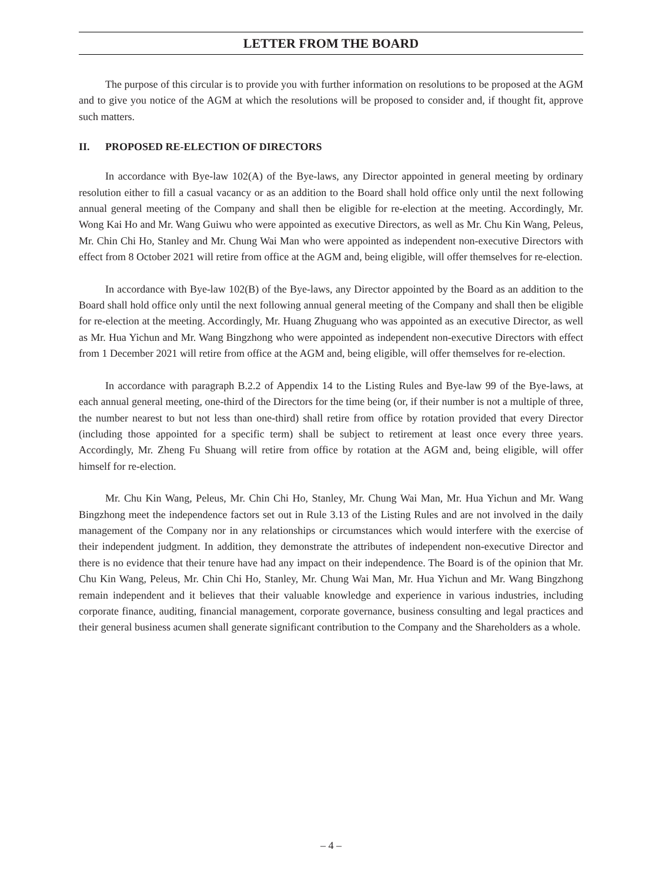LETTER FROM THE BOARD
The purpose of this circular is to provide you with further information on resolutions to be proposed at the AGM and to give you notice of the AGM at which the resolutions will be proposed to consider and, if thought fit, approve such matters.
II. PROPOSED RE-ELECTION OF DIRECTORS
In accordance with Bye-law 102(A) of the Bye-laws, any Director appointed in general meeting by ordinary resolution either to fill a casual vacancy or as an addition to the Board shall hold office only until the next following annual general meeting of the Company and shall then be eligible for re-election at the meeting. Accordingly, Mr. Wong Kai Ho and Mr. Wang Guiwu who were appointed as executive Directors, as well as Mr. Chu Kin Wang, Peleus, Mr. Chin Chi Ho, Stanley and Mr. Chung Wai Man who were appointed as independent non-executive Directors with effect from 8 October 2021 will retire from office at the AGM and, being eligible, will offer themselves for re-election.
In accordance with Bye-law 102(B) of the Bye-laws, any Director appointed by the Board as an addition to the Board shall hold office only until the next following annual general meeting of the Company and shall then be eligible for re-election at the meeting. Accordingly, Mr. Huang Zhuguang who was appointed as an executive Director, as well as Mr. Hua Yichun and Mr. Wang Bingzhong who were appointed as independent non-executive Directors with effect from 1 December 2021 will retire from office at the AGM and, being eligible, will offer themselves for re-election.
In accordance with paragraph B.2.2 of Appendix 14 to the Listing Rules and Bye-law 99 of the Bye-laws, at each annual general meeting, one-third of the Directors for the time being (or, if their number is not a multiple of three, the number nearest to but not less than one-third) shall retire from office by rotation provided that every Director (including those appointed for a specific term) shall be subject to retirement at least once every three years. Accordingly, Mr. Zheng Fu Shuang will retire from office by rotation at the AGM and, being eligible, will offer himself for re-election.
Mr. Chu Kin Wang, Peleus, Mr. Chin Chi Ho, Stanley, Mr. Chung Wai Man, Mr. Hua Yichun and Mr. Wang Bingzhong meet the independence factors set out in Rule 3.13 of the Listing Rules and are not involved in the daily management of the Company nor in any relationships or circumstances which would interfere with the exercise of their independent judgment. In addition, they demonstrate the attributes of independent non-executive Director and there is no evidence that their tenure have had any impact on their independence. The Board is of the opinion that Mr. Chu Kin Wang, Peleus, Mr. Chin Chi Ho, Stanley, Mr. Chung Wai Man, Mr. Hua Yichun and Mr. Wang Bingzhong remain independent and it believes that their valuable knowledge and experience in various industries, including corporate finance, auditing, financial management, corporate governance, business consulting and legal practices and their general business acumen shall generate significant contribution to the Company and the Shareholders as a whole.
– 4 –